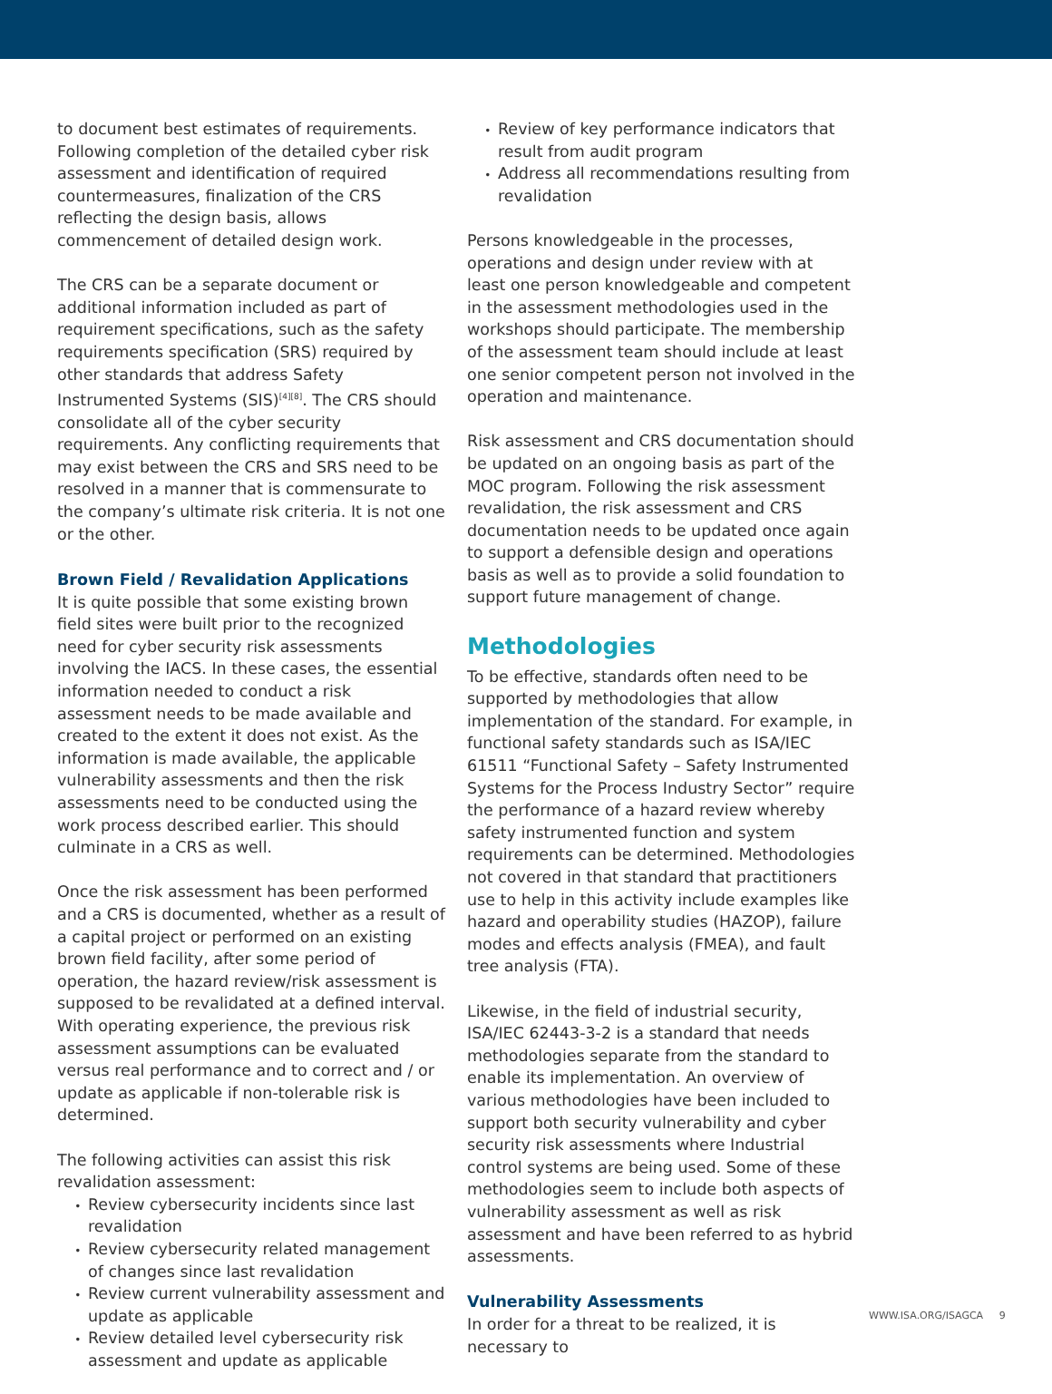to document best estimates of requirements. Following completion of the detailed cyber risk assessment and identification of required countermeasures, finalization of the CRS reflecting the design basis, allows commencement of detailed design work.
The CRS can be a separate document or additional information included as part of requirement specifications, such as the safety requirements specification (SRS) required by other standards that address Safety Instrumented Systems (SIS)<sup>[4][8]</sup>. The CRS should consolidate all of the cyber security requirements. Any conflicting requirements that may exist between the CRS and SRS need to be resolved in a manner that is commensurate to the company’s ultimate risk criteria. It is not one or the other.
Brown Field / Revalidation Applications
It is quite possible that some existing brown field sites were built prior to the recognized need for cyber security risk assessments involving the IACS. In these cases, the essential information needed to conduct a risk assessment needs to be made available and created to the extent it does not exist. As the information is made available, the applicable vulnerability assessments and then the risk assessments need to be conducted using the work process described earlier. This should culminate in a CRS as well.
Once the risk assessment has been performed and a CRS is documented, whether as a result of a capital project or performed on an existing brown field facility, after some period of operation, the hazard review/risk assessment is supposed to be revalidated at a defined interval. With operating experience, the previous risk assessment assumptions can be evaluated versus real performance and to correct and / or update as applicable if non-tolerable risk is determined.
The following activities can assist this risk revalidation assessment:
Review cybersecurity incidents since last revalidation
Review cybersecurity related management of changes since last revalidation
Review current vulnerability assessment and update as applicable
Review detailed level cybersecurity risk assessment and update as applicable
Review of key performance indicators that result from audit program
Address all recommendations resulting from revalidation
Persons knowledgeable in the processes, operations and design under review with at least one person knowledgeable and competent in the assessment methodologies used in the workshops should participate. The membership of the assessment team should include at least one senior competent person not involved in the operation and maintenance.
Risk assessment and CRS documentation should be updated on an ongoing basis as part of the MOC program. Following the risk assessment revalidation, the risk assessment and CRS documentation needs to be updated once again to support a defensible design and operations basis as well as to provide a solid foundation to support future management of change.
Methodologies
To be effective, standards often need to be supported by methodologies that allow implementation of the standard. For example, in functional safety standards such as ISA/IEC 61511 “Functional Safety – Safety Instrumented Systems for the Process Industry Sector” require the performance of a hazard review whereby safety instrumented function and system requirements can be determined. Methodologies not covered in that standard that practitioners use to help in this activity include examples like hazard and operability studies (HAZOP), failure modes and effects analysis (FMEA), and fault tree analysis (FTA).
Likewise, in the field of industrial security, ISA/IEC 62443-3-2 is a standard that needs methodologies separate from the standard to enable its implementation. An overview of various methodologies have been included to support both security vulnerability and cyber security risk assessments where Industrial control systems are being used. Some of these methodologies seem to include both aspects of vulnerability assessment as well as risk assessment and have been referred to as hybrid assessments.
Vulnerability Assessments
In order for a threat to be realized, it is necessary to
WWW.ISA.ORG/ISAGCA 9